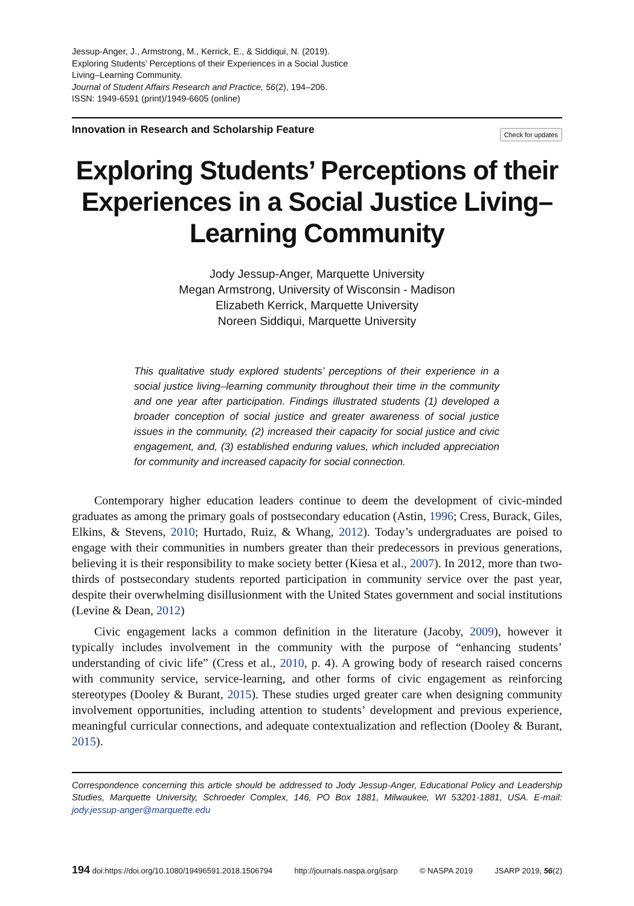Jessup-Anger, J., Armstrong, M., Kerrick, E., & Siddiqui, N. (2019).
Exploring Students’ Perceptions of their Experiences in a Social Justice
Living–Learning Community.
Journal of Student Affairs Research and Practice, 56(2), 194–206.
ISSN: 1949-6591 (print)/1949-6605 (online)
Innovation in Research and Scholarship Feature Check for updates
Exploring Students’ Perceptions of their Experiences in a Social Justice Living–Learning Community
Jody Jessup-Anger, Marquette University
Megan Armstrong, University of Wisconsin - Madison
Elizabeth Kerrick, Marquette University
Noreen Siddiqui, Marquette University
This qualitative study explored students’ perceptions of their experience in a social justice living–learning community throughout their time in the community and one year after participation. Findings illustrated students (1) developed a broader conception of social justice and greater awareness of social justice issues in the community, (2) increased their capacity for social justice and civic engagement, and, (3) established enduring values, which included appreciation for community and increased capacity for social connection.
Contemporary higher education leaders continue to deem the development of civic-minded graduates as among the primary goals of postsecondary education (Astin, 1996; Cress, Burack, Giles, Elkins, & Stevens, 2010; Hurtado, Ruiz, & Whang, 2012). Today’s undergraduates are poised to engage with their communities in numbers greater than their predecessors in previous generations, believing it is their responsibility to make society better (Kiesa et al., 2007). In 2012, more than two-thirds of postsecondary students reported participation in community service over the past year, despite their overwhelming disillusionment with the United States government and social institutions (Levine & Dean, 2012)
Civic engagement lacks a common definition in the literature (Jacoby, 2009), however it typically includes involvement in the community with the purpose of “enhancing students’ understanding of civic life” (Cress et al., 2010, p. 4). A growing body of research raised concerns with community service, service-learning, and other forms of civic engagement as reinforcing stereotypes (Dooley & Burant, 2015). These studies urged greater care when designing community involvement opportunities, including attention to students’ development and previous experience, meaningful curricular connections, and adequate contextualization and reflection (Dooley & Burant, 2015).
Correspondence concerning this article should be addressed to Jody Jessup-Anger, Educational Policy and Leadership Studies, Marquette University, Schroeder Complex, 146, PO Box 1881, Milwaukee, WI 53201-1881, USA. E-mail: jody.jessup-anger@marquette.edu
194 doi:https://doi.org/10.1080/19496591.2018.1506794 http://journals.naspa.org/jsarp © NASPA 2019 JSARP 2019, 56(2)